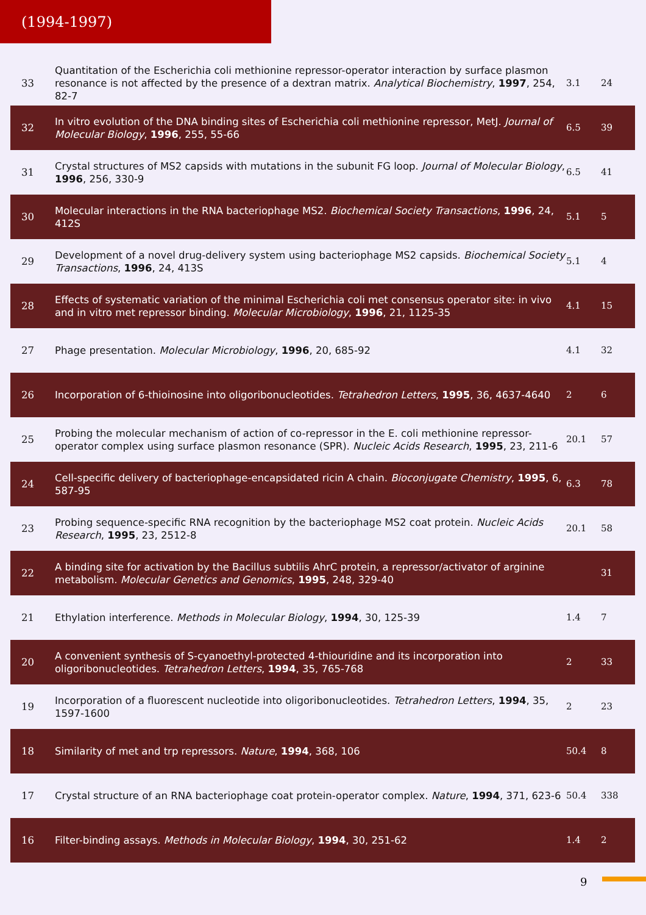(1994-1997)
| 33 | Quantitation of the Escherichia coli methionine repressor-operator interaction by surface plasmon resonance is not affected by the presence of a dextran matrix. Analytical Biochemistry , 1997 , 254, 82-7 | 3.1 | 24 |
| 32 | In vitro evolution of the DNA binding sites of Escherichia coli methionine repressor, MetJ. Journal of Molecular Biology , 1996 , 255, 55-66 | 6.5 | 39 |
| 31 | Crystal structures of MS2 capsids with mutations in the subunit FG loop. Journal of Molecular Biology , 1996 , 256, 330-9 | 6.5 | 41 |
| 30 | Molecular interactions in the RNA bacteriophage MS2. Biochemical Society Transactions , 1996 , 24, 412S | 5.1 | 5 |
| 29 | Development of a novel drug-delivery system using bacteriophage MS2 capsids. Biochemical Society Transactions , 1996 , 24, 413S | 5.1 | 4 |
| 28 | Effects of systematic variation of the minimal Escherichia coli met consensus operator site: in vivo and in vitro met repressor binding. Molecular Microbiology , 1996 , 21, 1125-35 | 4.1 | 15 |
| 27 | Phage presentation. Molecular Microbiology , 1996 , 20, 685-92 | 4.1 | 32 |
| 26 | Incorporation of 6-thioinosine into oligoribonucleotides. Tetrahedron Letters , 1995 , 36, 4637-4640 | 2 | 6 |
| 25 | Probing the molecular mechanism of action of co-repressor in the E. coli methionine repressor-operator complex using surface plasmon resonance (SPR). Nucleic Acids Research , 1995 , 23, 211-6 | 20.1 | 57 |
| 24 | Cell-specific delivery of bacteriophage-encapsidated ricin A chain. Bioconjugate Chemistry , 1995 , 6, 587-95 | 6.3 | 78 |
| 23 | Probing sequence-specific RNA recognition by the bacteriophage MS2 coat protein. Nucleic Acids Research , 1995 , 23, 2512-8 | 20.1 | 58 |
| 22 | A binding site for activation by the Bacillus subtilis AhrC protein, a repressor/activator of arginine metabolism. Molecular Genetics and Genomics , 1995 , 248, 329-40 | | 31 |
| 21 | Ethylation interference. Methods in Molecular Biology , 1994 , 30, 125-39 | 1.4 | 7 |
| 20 | A convenient synthesis of S-cyanoethyl-protected 4-thiouridine and its incorporation into oligoribonucleotides. Tetrahedron Letters , 1994 , 35, 765-768 | 2 | 33 |
| 19 | Incorporation of a fluorescent nucleotide into oligoribonucleotides. Tetrahedron Letters , 1994 , 35, 1597-1600 | 2 | 23 |
| 18 | Similarity of met and trp repressors. Nature , 1994 , 368, 106 | 50.4 | 8 |
| 17 | Crystal structure of an RNA bacteriophage coat protein-operator complex. Nature , 1994 , 371, 623-6 | 50.4 | 338 |
| 16 | Filter-binding assays. Methods in Molecular Biology , 1994 , 30, 251-62 | 1.4 | 2 |
9